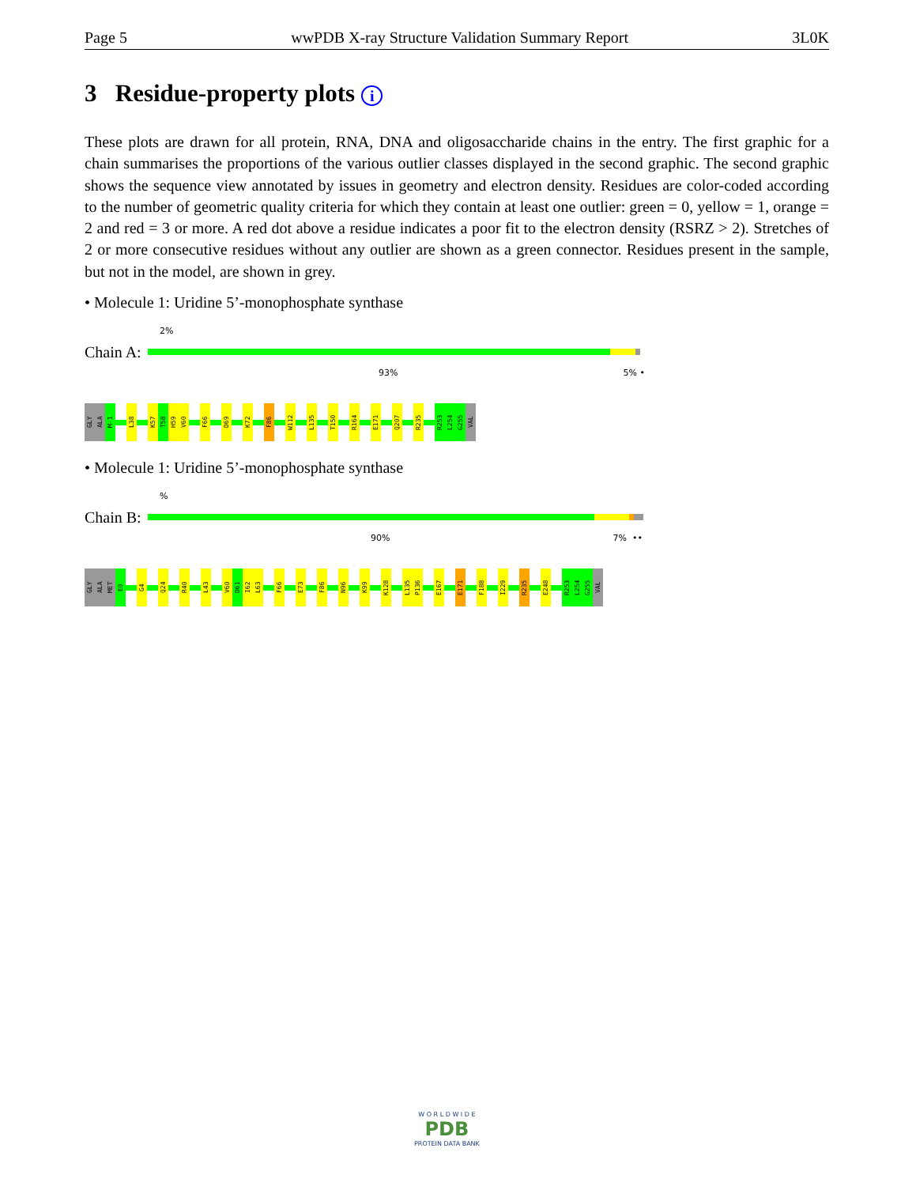Page 5 wwPDB X-ray Structure Validation Summary Report 3L0K
3 Residue-property plots i
These plots are drawn for all protein, RNA, DNA and oligosaccharide chains in the entry. The first graphic for a chain summarises the proportions of the various outlier classes displayed in the second graphic. The second graphic shows the sequence view annotated by issues in geometry and electron density. Residues are color-coded according to the number of geometric quality criteria for which they contain at least one outlier: green = 0, yellow = 1, orange = 2 and red = 3 or more. A red dot above a residue indicates a poor fit to the electron density (RSRZ > 2). Stretches of 2 or more consecutive residues without any outlier are shown as a green connector. Residues present in the sample, but not in the model, are shown in grey.
• Molecule 1: Uridine 5’-monophosphate synthase
2%
Chain A:
93% 5% •
GLY
ALA
M-1
L38
K57
T58
H59
V60
F66
D69
K72
F86
W112
L135
T150
R164
E171
Q207
R235
R253
L254
G255
VAL
• Molecule 1: Uridine 5’-monophosphate synthase
%
Chain B:
90% 7% ••
GLY
ALA
MET
E0
G4
Q24
R40
L43
V60
D61
I62
L63
F66
E73
F86
N96
K99
K128
L135
P136
E167
E171
F188
I229
R235
E248
R253
L254
G255
VAL
W O R L D W I D E
PDB
PROTEIN DATA BANK